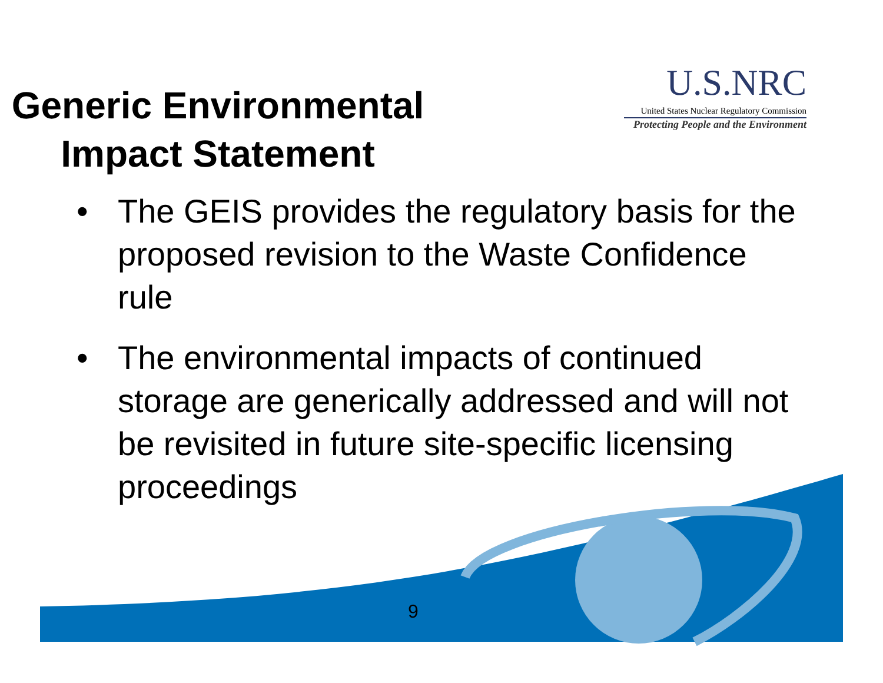Generic Environmental Impact Statement
U.S.NRC
United States Nuclear Regulatory Commission
Protecting People and the Environment
• The GEIS provides the regulatory basis for the proposed revision to the Waste Confidence rule
• The environmental impacts of continued storage are generically addressed and will not be revisited in future site-specific licensing proceedings
9